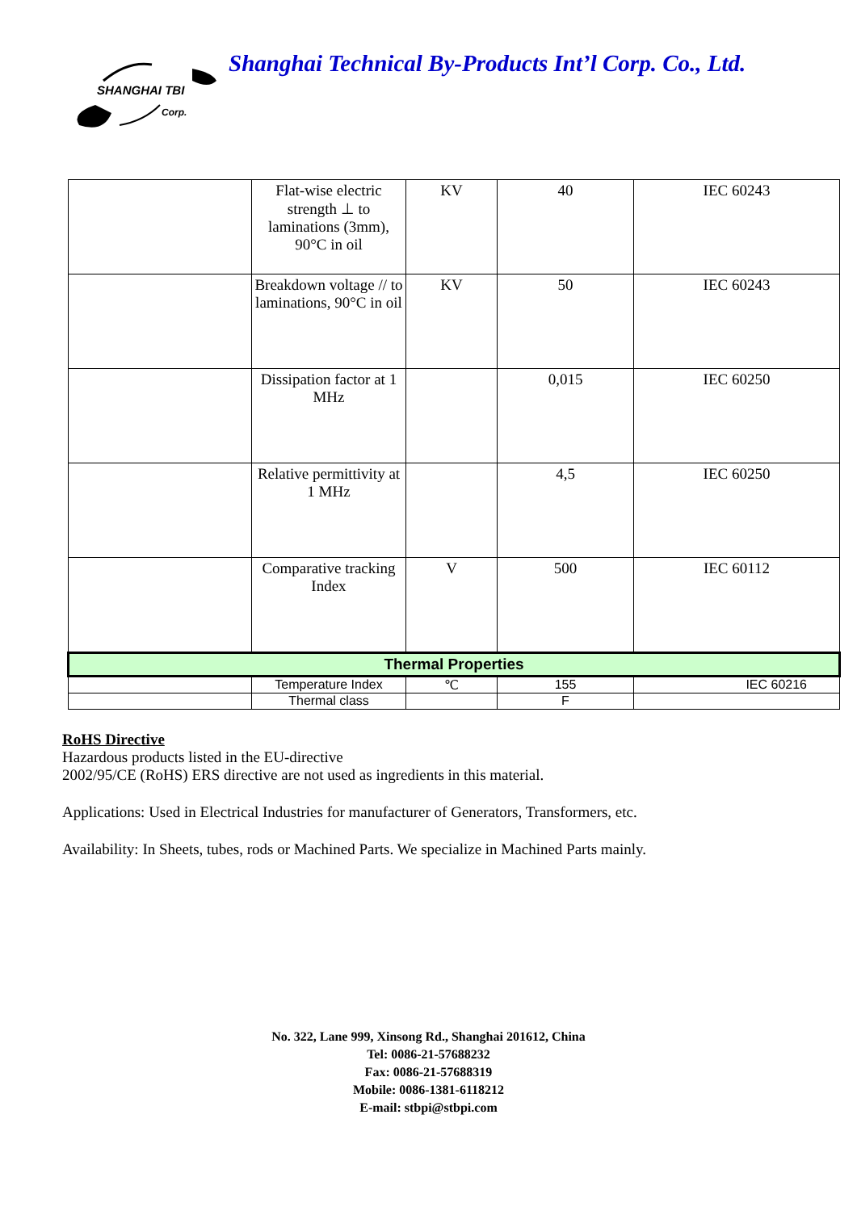SHANGHAI TBI
Corp.
Shanghai Technical By-Products Int’l Corp. Co., Ltd.
| | Flat-wise electric strength ⊥ to laminations (3mm), 90°C in oil | KV | 40 | IEC 60243 |
| | Breakdown voltage // to laminations, 90°C in oil | KV | 50 | IEC 60243 |
| | Dissipation factor at 1 MHz | | 0,015 | IEC 60250 |
| | Relative permittivity at 1 MHz | | 4,5 | IEC 60250 |
| | Comparative tracking Index | V | 500 | IEC 60112 |
| Thermal Properties | | | | |
| | Temperature Index | ℃ | 155 | IEC 60216 |
| | Thermal class | | F | |
RoHS Directive
Hazardous products listed in the EU-directive
2002/95/CE (RoHS) ERS directive are not used as ingredients in this material.
Applications: Used in Electrical Industries for manufacturer of Generators, Transformers, etc.
Availability: In Sheets, tubes, rods or Machined Parts. We specialize in Machined Parts mainly.
No. 322, Lane 999, Xinsong Rd., Shanghai 201612, China
Tel: 0086-21-57688232
Fax: 0086-21-57688319
Mobile: 0086-1381-6118212
E-mail: stbpi@stbpi.com